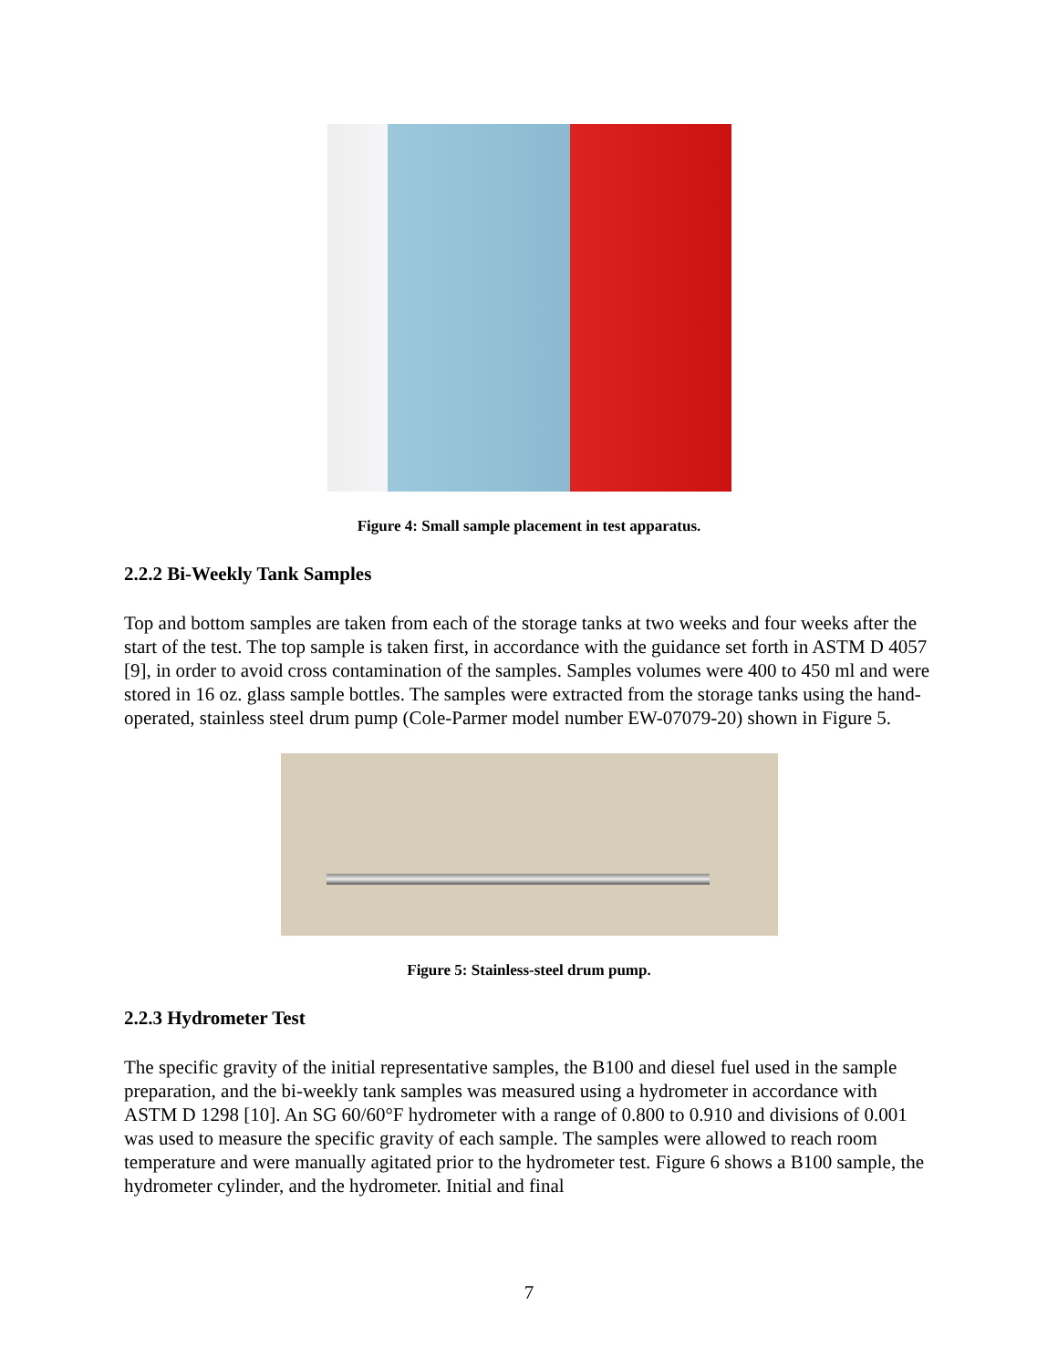Figure 4: Small sample placement in test apparatus.
2.2.2 Bi-Weekly Tank Samples
Top and bottom samples are taken from each of the storage tanks at two weeks and four weeks after the start of the test. The top sample is taken first, in accordance with the guidance set forth in ASTM D 4057 [9], in order to avoid cross contamination of the samples. Samples volumes were 400 to 450 ml and were stored in 16 oz. glass sample bottles. The samples were extracted from the storage tanks using the hand-operated, stainless steel drum pump (Cole-Parmer model number EW-07079-20) shown in Figure 5.
Figure 5: Stainless-steel drum pump.
2.2.3 Hydrometer Test
The specific gravity of the initial representative samples, the B100 and diesel fuel used in the sample preparation, and the bi-weekly tank samples was measured using a hydrometer in accordance with ASTM D 1298 [10]. An SG 60/60°F hydrometer with a range of 0.800 to 0.910 and divisions of 0.001 was used to measure the specific gravity of each sample. The samples were allowed to reach room temperature and were manually agitated prior to the hydrometer test. Figure 6 shows a B100 sample, the hydrometer cylinder, and the hydrometer. Initial and final
7